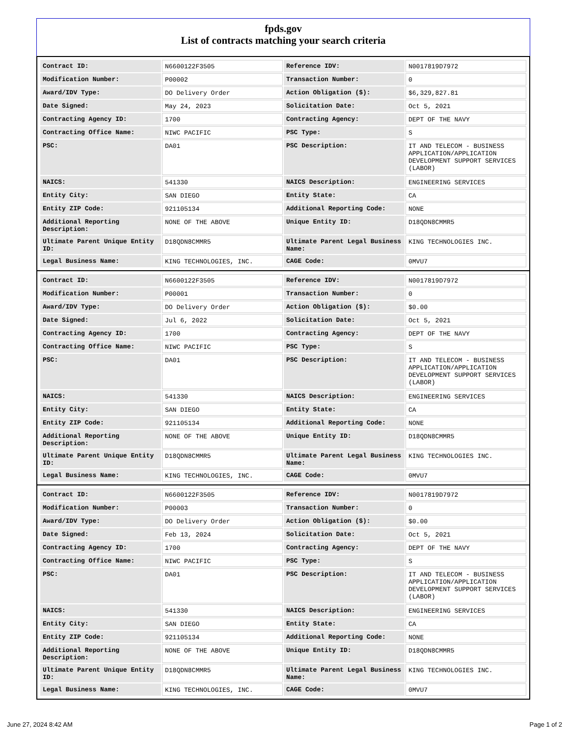fpds.gov
List of contracts matching your search criteria
| Contract ID: | N6600122F3505 | Reference IDV: | N0017819D7972 |
| Modification Number: | P00002 | Transaction Number: | 0 |
| Award/IDV Type: | DO Delivery Order | Action Obligation ($): | $6,329,827.81 |
| Date Signed: | May 24, 2023 | Solicitation Date: | Oct 5, 2021 |
| Contracting Agency ID: | 1700 | Contracting Agency: | DEPT OF THE NAVY |
| Contracting Office Name: | NIWC PACIFIC | PSC Type: | S |
| PSC: | DA01 | PSC Description: | IT AND TELECOM - BUSINESS APPLICATION/APPLICATION DEVELOPMENT SUPPORT SERVICES (LABOR) |
| NAICS: | 541330 | NAICS Description: | ENGINEERING SERVICES |
| Entity City: | SAN DIEGO | Entity State: | CA |
| Entity ZIP Code: | 921105134 | Additional Reporting Code: | NONE |
| Additional Reporting Description: | NONE OF THE ABOVE | Unique Entity ID: | D18QDN8CMMR5 |
| Ultimate Parent Unique Entity ID: | D18QDN8CMMR5 | Ultimate Parent Legal Business Name: | KING TECHNOLOGIES INC. |
| Legal Business Name: | KING TECHNOLOGIES, INC. | CAGE Code: | 0MVU7 |
| Contract ID: | N6600122F3505 | Reference IDV: | N0017819D7972 |
| Modification Number: | P00001 | Transaction Number: | 0 |
| Award/IDV Type: | DO Delivery Order | Action Obligation ($): | $0.00 |
| Date Signed: | Jul 6, 2022 | Solicitation Date: | Oct 5, 2021 |
| Contracting Agency ID: | 1700 | Contracting Agency: | DEPT OF THE NAVY |
| Contracting Office Name: | NIWC PACIFIC | PSC Type: | S |
| PSC: | DA01 | PSC Description: | IT AND TELECOM - BUSINESS APPLICATION/APPLICATION DEVELOPMENT SUPPORT SERVICES (LABOR) |
| NAICS: | 541330 | NAICS Description: | ENGINEERING SERVICES |
| Entity City: | SAN DIEGO | Entity State: | CA |
| Entity ZIP Code: | 921105134 | Additional Reporting Code: | NONE |
| Additional Reporting Description: | NONE OF THE ABOVE | Unique Entity ID: | D18QDN8CMMR5 |
| Ultimate Parent Unique Entity ID: | D18QDN8CMMR5 | Ultimate Parent Legal Business Name: | KING TECHNOLOGIES INC. |
| Legal Business Name: | KING TECHNOLOGIES, INC. | CAGE Code: | 0MVU7 |
| Contract ID: | N6600122F3505 | Reference IDV: | N0017819D7972 |
| Modification Number: | P00003 | Transaction Number: | 0 |
| Award/IDV Type: | DO Delivery Order | Action Obligation ($): | $0.00 |
| Date Signed: | Feb 13, 2024 | Solicitation Date: | Oct 5, 2021 |
| Contracting Agency ID: | 1700 | Contracting Agency: | DEPT OF THE NAVY |
| Contracting Office Name: | NIWC PACIFIC | PSC Type: | S |
| PSC: | DA01 | PSC Description: | IT AND TELECOM - BUSINESS APPLICATION/APPLICATION DEVELOPMENT SUPPORT SERVICES (LABOR) |
| NAICS: | 541330 | NAICS Description: | ENGINEERING SERVICES |
| Entity City: | SAN DIEGO | Entity State: | CA |
| Entity ZIP Code: | 921105134 | Additional Reporting Code: | NONE |
| Additional Reporting Description: | NONE OF THE ABOVE | Unique Entity ID: | D18QDN8CMMR5 |
| Ultimate Parent Unique Entity ID: | D18QDN8CMMR5 | Ultimate Parent Legal Business Name: | KING TECHNOLOGIES INC. |
| Legal Business Name: | KING TECHNOLOGIES, INC. | CAGE Code: | 0MVU7 |
June 27, 2024 8:42 AM Page 1 of 2